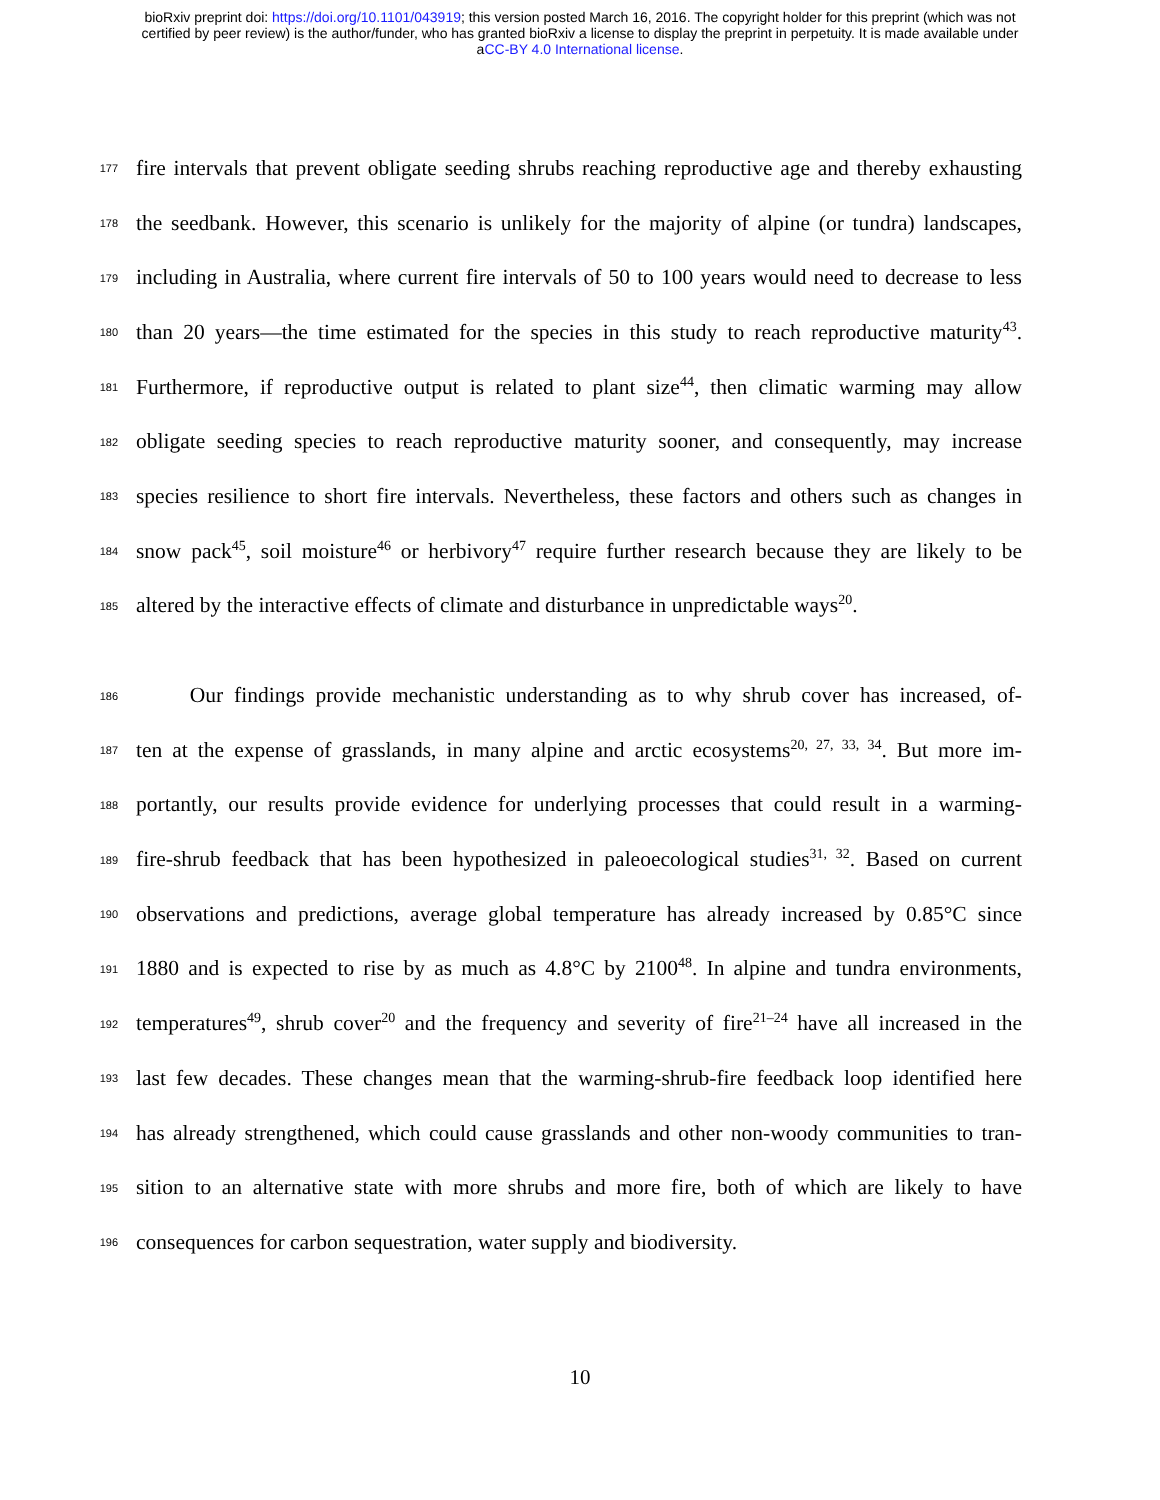bioRxiv preprint doi: https://doi.org/10.1101/043919; this version posted March 16, 2016. The copyright holder for this preprint (which was not
certified by peer review) is the author/funder, who has granted bioRxiv a license to display the preprint in perpetuity. It is made available under
aCC-BY 4.0 International license.
177 fire intervals that prevent obligate seeding shrubs reaching reproductive age and thereby exhausting
178 the seedbank. However, this scenario is unlikely for the majority of alpine (or tundra) landscapes,
179 including in Australia, where current fire intervals of 50 to 100 years would need to decrease to less
180 than 20 years—the time estimated for the species in this study to reach reproductive maturity<sup>43</sup>.
181 Furthermore, if reproductive output is related to plant size<sup>44</sup>, then climatic warming may allow
182 obligate seeding species to reach reproductive maturity sooner, and consequently, may increase
183 species resilience to short fire intervals. Nevertheless, these factors and others such as changes in
184 snow pack<sup>45</sup>, soil moisture<sup>46</sup> or herbivory<sup>47</sup> require further research because they are likely to be
185 altered by the interactive effects of climate and disturbance in unpredictable ways<sup>20</sup>.
186   Our findings provide mechanistic understanding as to why shrub cover has increased, of-
187 ten at the expense of grasslands, in many alpine and arctic ecosystems<sup>20, 27, 33, 34</sup>. But more im-
188 portantly, our results provide evidence for underlying processes that could result in a warming-
189 fire-shrub feedback that has been hypothesized in paleoecological studies<sup>31, 32</sup>. Based on current
190 observations and predictions, average global temperature has already increased by 0.85°C since
191 1880 and is expected to rise by as much as 4.8°C by 2100<sup>48</sup>. In alpine and tundra environments,
192 temperatures<sup>49</sup>, shrub cover<sup>20</sup> and the frequency and severity of fire<sup>21–24</sup> have all increased in the
193 last few decades. These changes mean that the warming-shrub-fire feedback loop identified here
194 has already strengthened, which could cause grasslands and other non-woody communities to tran-
195 sition to an alternative state with more shrubs and more fire, both of which are likely to have
196 consequences for carbon sequestration, water supply and biodiversity.
10